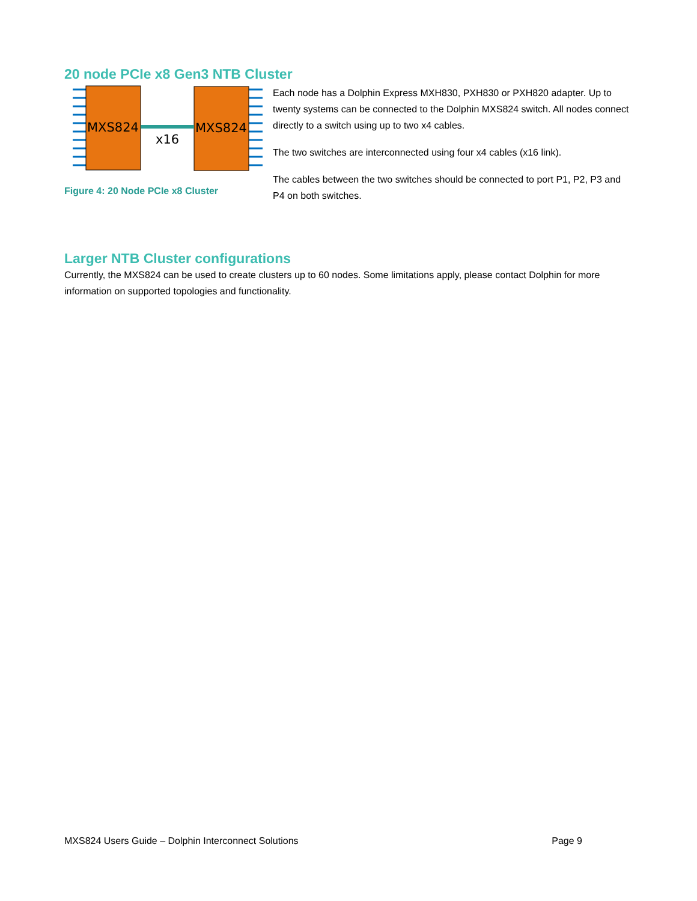20 node PCIe x8 Gen3 NTB Cluster
MXS824
MXS824
x16
Figure 4: 20 Node PCIe x8 Cluster
Each node has a Dolphin Express MXH830, PXH830 or PXH820 adapter. Up to twenty systems can be connected to the Dolphin MXS824 switch. All nodes connect directly to a switch using up to two x4 cables.
The two switches are interconnected using four x4 cables (x16 link).
The cables between the two switches should be connected to port P1, P2, P3 and P4 on both switches.
Larger NTB Cluster configurations
Currently, the MXS824 can be used to create clusters up to 60 nodes. Some limitations apply, please contact Dolphin for more information on supported topologies and functionality.
MXS824 Users Guide – Dolphin Interconnect Solutions
Page 9